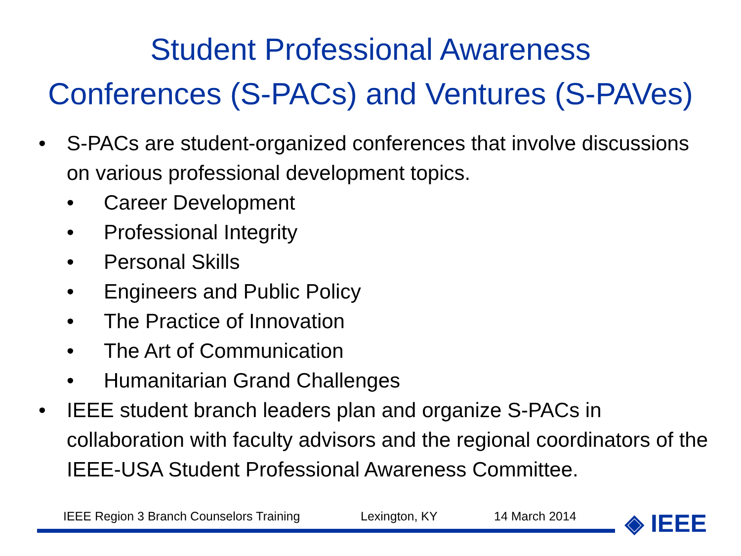Student Professional Awareness
Conferences (S-PACs) and Ventures (S-PAVes)
• S-PACs are student-organized conferences that involve discussions on various professional development topics.
• Career Development
• Professional Integrity
• Personal Skills
• Engineers and Public Policy
• The Practice of Innovation
• The Art of Communication
• Humanitarian Grand Challenges
• IEEE student branch leaders plan and organize S-PACs in collaboration with faculty advisors and the regional coordinators of the IEEE-USA Student Professional Awareness Committee.
IEEE Region 3 Branch Counselors Training Lexington, KY 14 March 2014
◈ IEEE